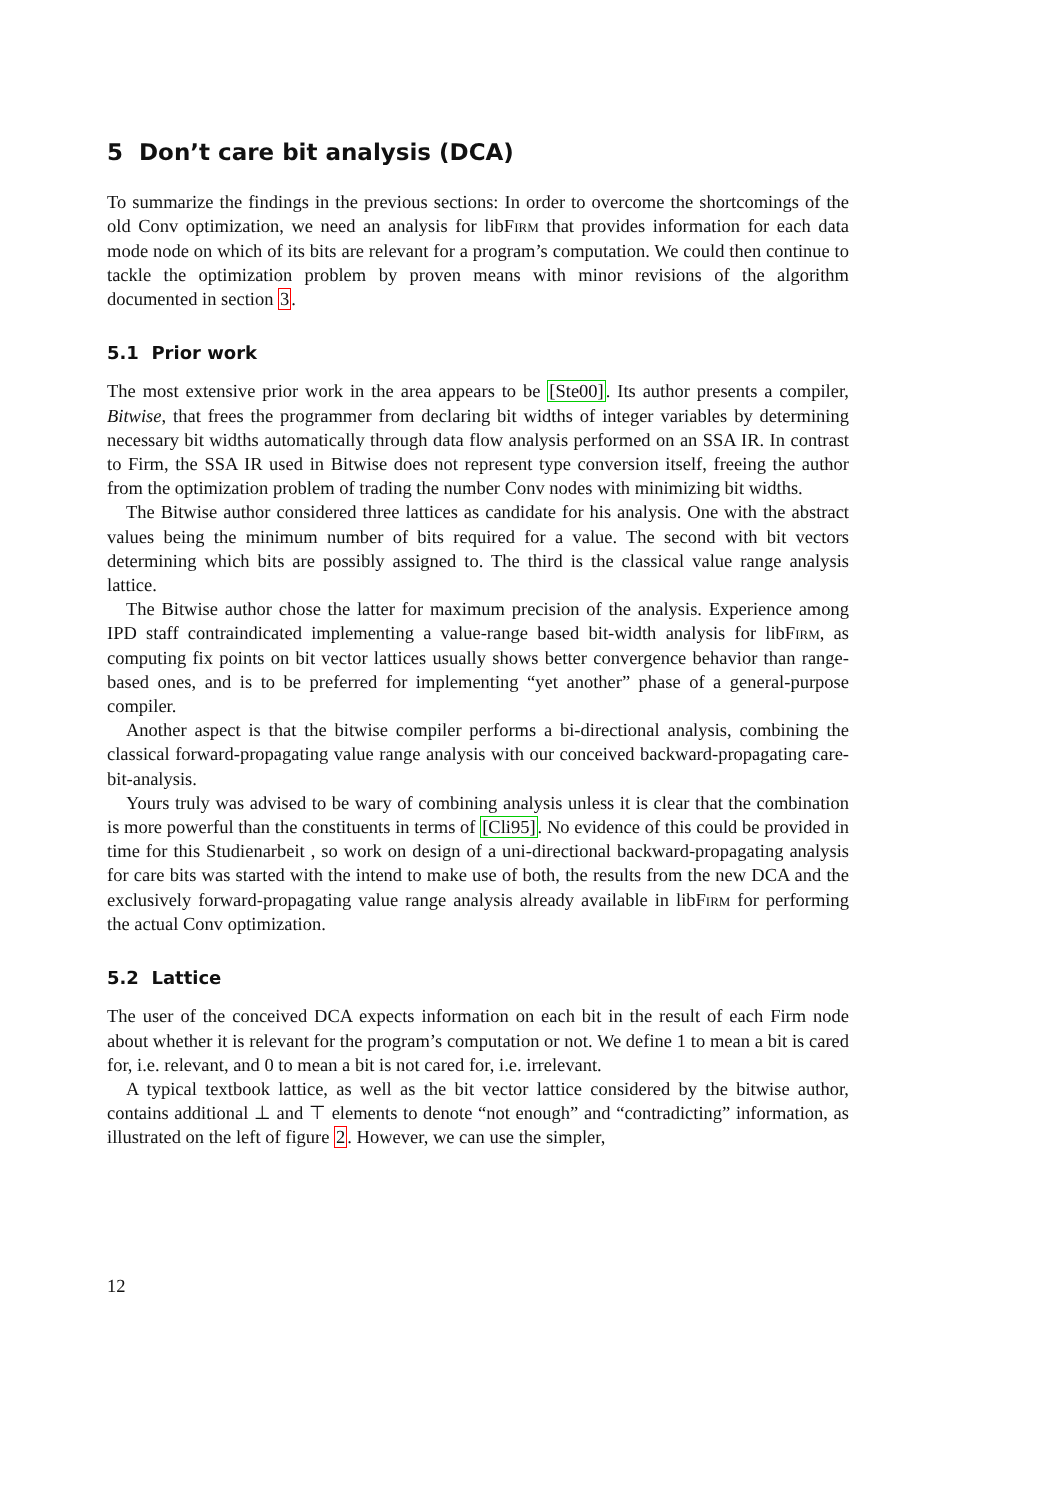5 Don’t care bit analysis (DCA)
To summarize the findings in the previous sections: In order to overcome the shortcomings of the old Conv optimization, we need an analysis for libFirm that provides information for each data mode node on which of its bits are relevant for a program’s computation. We could then continue to tackle the optimization problem by proven means with minor revisions of the algorithm documented in section 3.
5.1 Prior work
The most extensive prior work in the area appears to be [Ste00]. Its author presents a compiler, Bitwise, that frees the programmer from declaring bit widths of integer variables by determining necessary bit widths automatically through data flow analysis performed on an SSA IR. In contrast to Firm, the SSA IR used in Bitwise does not represent type conversion itself, freeing the author from the optimization problem of trading the number Conv nodes with minimizing bit widths.
The Bitwise author considered three lattices as candidate for his analysis. One with the abstract values being the minimum number of bits required for a value. The second with bit vectors determining which bits are possibly assigned to. The third is the classical value range analysis lattice.
The Bitwise author chose the latter for maximum precision of the analysis. Experience among IPD staff contraindicated implementing a value-range based bit-width analysis for libFirm, as computing fix points on bit vector lattices usually shows better convergence behavior than range-based ones, and is to be preferred for implementing “yet another” phase of a general-purpose compiler.
Another aspect is that the bitwise compiler performs a bi-directional analysis, combining the classical forward-propagating value range analysis with our conceived backward-propagating care-bit-analysis.
Yours truly was advised to be wary of combining analysis unless it is clear that the combination is more powerful than the constituents in terms of [Cli95]. No evidence of this could be provided in time for this Studienarbeit , so work on design of a uni-directional backward-propagating analysis for care bits was started with the intend to make use of both, the results from the new DCA and the exclusively forward-propagating value range analysis already available in libFirm for performing the actual Conv optimization.
5.2 Lattice
The user of the conceived DCA expects information on each bit in the result of each Firm node about whether it is relevant for the program’s computation or not. We define 1 to mean a bit is cared for, i.e. relevant, and 0 to mean a bit is not cared for, i.e. irrelevant.
A typical textbook lattice, as well as the bit vector lattice considered by the bitwise author, contains additional ⊥ and ⊤ elements to denote “not enough” and “contradicting” information, as illustrated on the left of figure 2. However, we can use the simpler,
12